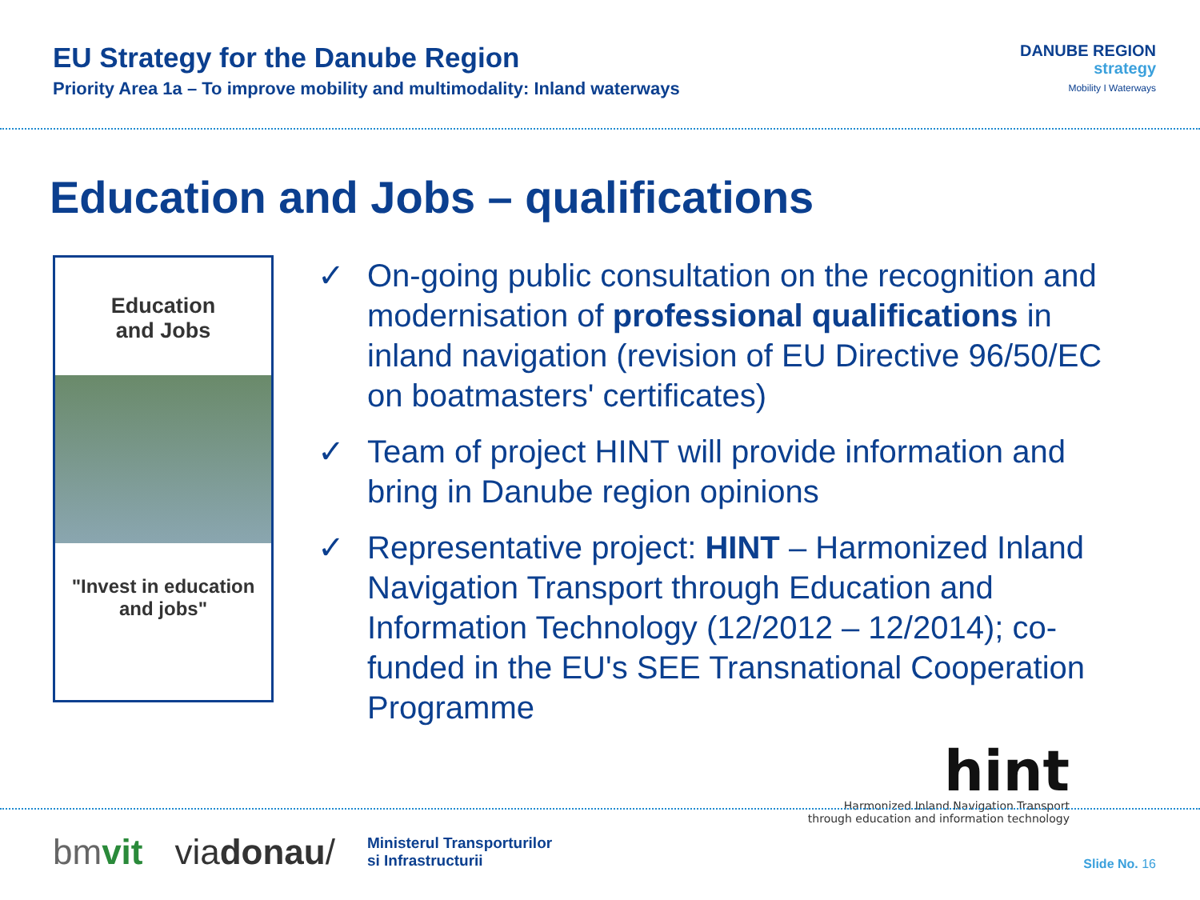EU Strategy for the Danube Region
Priority Area 1a – To improve mobility and multimodality: Inland waterways
DANUBE REGION
strategy
Mobility I Waterways
Education and Jobs – qualifications
Education
and Jobs
"Invest in education
and jobs"
✓ On-going public consultation on the recognition and modernisation of professional qualifications in inland navigation (revision of EU Directive 96/50/EC on boatmasters' certificates)
✓ Team of project HINT will provide information and bring in Danube region opinions
✓ Representative project: HINT – Harmonized Inland Navigation Transport through Education and Information Technology (12/2012 – 12/2014); co-funded in the EU's SEE Transnational Cooperation Programme
hint
Harmonized Inland Navigation Transport
through education and information technology
bmvit viadonau/
Ministerul Transporturilor
si Infrastructurii
Slide No. 16